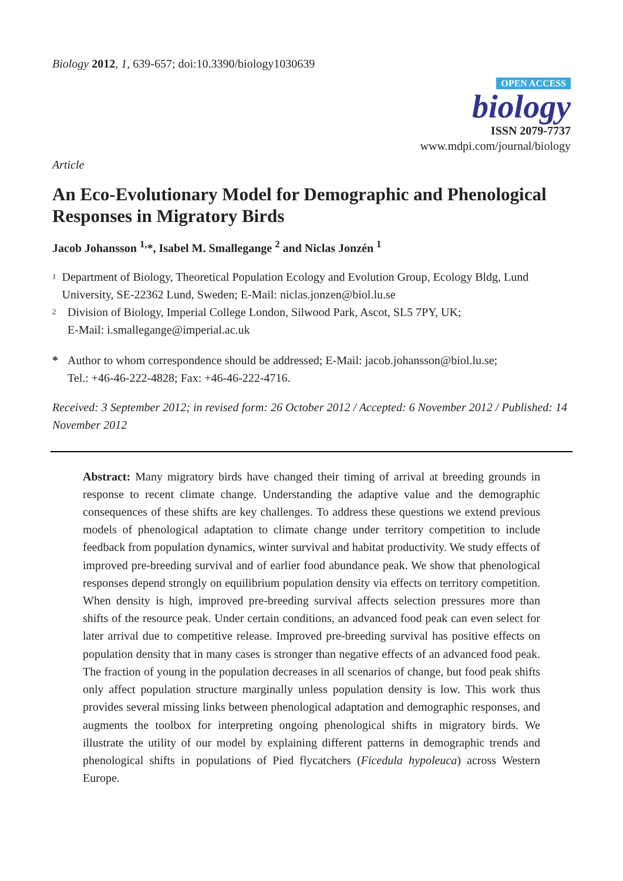Biology 2012, 1, 639-657; doi:10.3390/biology1030639
OPEN ACCESS
biology
ISSN 2079-7737
www.mdpi.com/journal/biology
Article
An Eco-Evolutionary Model for Demographic and Phenological Responses in Migratory Birds
Jacob Johansson <sup>1,</sup>*, Isabel M. Smallegange <sup>2</sup> and Niclas Jonzén <sup>1</sup>
1
Department of Biology, Theoretical Population Ecology and Evolution Group, Ecology Bldg, Lund University, SE-22362 Lund, Sweden; E-Mail: niclas.jonzen@biol.lu.se
2
Division of Biology, Imperial College London, Silwood Park, Ascot, SL5 7PY, UK;
E-Mail: i.smallegange@imperial.ac.uk
* Author to whom correspondence should be addressed; E-Mail: jacob.johansson@biol.lu.se;
Tel.: +46-46-222-4828; Fax: +46-46-222-4716.
Received: 3 September 2012; in revised form: 26 October 2012 / Accepted: 6 November 2012 / Published: 14 November 2012
Abstract: Many migratory birds have changed their timing of arrival at breeding grounds in response to recent climate change. Understanding the adaptive value and the demographic consequences of these shifts are key challenges. To address these questions we extend previous models of phenological adaptation to climate change under territory competition to include feedback from population dynamics, winter survival and habitat productivity. We study effects of improved pre-breeding survival and of earlier food abundance peak. We show that phenological responses depend strongly on equilibrium population density via effects on territory competition. When density is high, improved pre-breeding survival affects selection pressures more than shifts of the resource peak. Under certain conditions, an advanced food peak can even select for later arrival due to competitive release. Improved pre-breeding survival has positive effects on population density that in many cases is stronger than negative effects of an advanced food peak. The fraction of young in the population decreases in all scenarios of change, but food peak shifts only affect population structure marginally unless population density is low. This work thus provides several missing links between phenological adaptation and demographic responses, and augments the toolbox for interpreting ongoing phenological shifts in migratory birds. We illustrate the utility of our model by explaining different patterns in demographic trends and phenological shifts in populations of Pied flycatchers (Ficedula hypoleuca) across Western Europe.